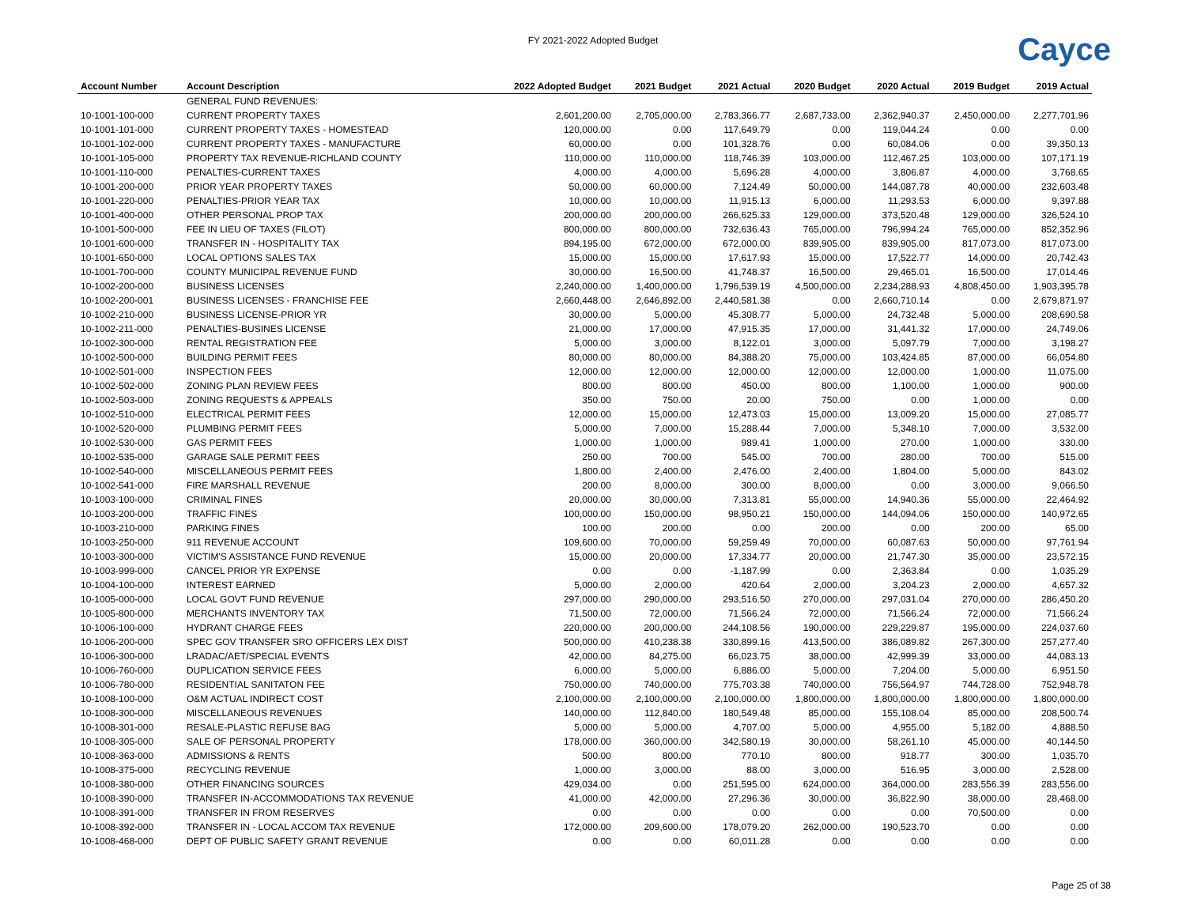FY 2021-2022 Adopted Budget
Cayce
| Account Number | Account Description | 2022 Adopted Budget | 2021 Budget | 2021 Actual | 2020 Budget | 2020 Actual | 2019 Budget | 2019 Actual |
| --- | --- | --- | --- | --- | --- | --- | --- | --- |
| | GENERAL FUND REVENUES: | | | | | | | |
| 10-1001-100-000 | CURRENT PROPERTY TAXES | 2,601,200.00 | 2,705,000.00 | 2,783,366.77 | 2,687,733.00 | 2,362,940.37 | 2,450,000.00 | 2,277,701.96 |
| 10-1001-101-000 | CURRENT PROPERTY TAXES - HOMESTEAD | 120,000.00 | 0.00 | 117,649.79 | 0.00 | 119,044.24 | 0.00 | 0.00 |
| 10-1001-102-000 | CURRENT PROPERTY TAXES - MANUFACTURE | 60,000.00 | 0.00 | 101,328.76 | 0.00 | 60,084.06 | 0.00 | 39,350.13 |
| 10-1001-105-000 | PROPERTY TAX REVENUE-RICHLAND COUNTY | 110,000.00 | 110,000.00 | 118,746.39 | 103,000.00 | 112,467.25 | 103,000.00 | 107,171.19 |
| 10-1001-110-000 | PENALTIES-CURRENT TAXES | 4,000.00 | 4,000.00 | 5,696.28 | 4,000.00 | 3,806.87 | 4,000.00 | 3,768.65 |
| 10-1001-200-000 | PRIOR YEAR PROPERTY TAXES | 50,000.00 | 60,000.00 | 7,124.49 | 50,000.00 | 144,087.78 | 40,000.00 | 232,603.48 |
| 10-1001-220-000 | PENALTIES-PRIOR YEAR TAX | 10,000.00 | 10,000.00 | 11,915.13 | 6,000.00 | 11,293.53 | 6,000.00 | 9,397.88 |
| 10-1001-400-000 | OTHER PERSONAL PROP TAX | 200,000.00 | 200,000.00 | 266,625.33 | 129,000.00 | 373,520.48 | 129,000.00 | 326,524.10 |
| 10-1001-500-000 | FEE IN LIEU OF TAXES (FILOT) | 800,000.00 | 800,000.00 | 732,636.43 | 765,000.00 | 796,994.24 | 765,000.00 | 852,352.96 |
| 10-1001-600-000 | TRANSFER IN - HOSPITALITY TAX | 894,195.00 | 672,000.00 | 672,000.00 | 839,905.00 | 839,905.00 | 817,073.00 | 817,073.00 |
| 10-1001-650-000 | LOCAL OPTIONS SALES TAX | 15,000.00 | 15,000.00 | 17,617.93 | 15,000.00 | 17,522.77 | 14,000.00 | 20,742.43 |
| 10-1001-700-000 | COUNTY MUNICIPAL REVENUE FUND | 30,000.00 | 16,500.00 | 41,748.37 | 16,500.00 | 29,465.01 | 16,500.00 | 17,014.46 |
| 10-1002-200-000 | BUSINESS LICENSES | 2,240,000.00 | 1,400,000.00 | 1,796,539.19 | 4,500,000.00 | 2,234,288.93 | 4,808,450.00 | 1,903,395.78 |
| 10-1002-200-001 | BUSINESS LICENSES - FRANCHISE FEE | 2,660,448.00 | 2,646,892.00 | 2,440,581.38 | 0.00 | 2,660,710.14 | 0.00 | 2,679,871.97 |
| 10-1002-210-000 | BUSINESS LICENSE-PRIOR YR | 30,000.00 | 5,000.00 | 45,308.77 | 5,000.00 | 24,732.48 | 5,000.00 | 208,690.58 |
| 10-1002-211-000 | PENALTIES-BUSINES LICENSE | 21,000.00 | 17,000.00 | 47,915.35 | 17,000.00 | 31,441.32 | 17,000.00 | 24,749.06 |
| 10-1002-300-000 | RENTAL REGISTRATION FEE | 5,000.00 | 3,000.00 | 8,122.01 | 3,000.00 | 5,097.79 | 7,000.00 | 3,198.27 |
| 10-1002-500-000 | BUILDING PERMIT FEES | 80,000.00 | 80,000.00 | 84,388.20 | 75,000.00 | 103,424.85 | 87,000.00 | 66,054.80 |
| 10-1002-501-000 | INSPECTION FEES | 12,000.00 | 12,000.00 | 12,000.00 | 12,000.00 | 12,000.00 | 1,000.00 | 11,075.00 |
| 10-1002-502-000 | ZONING PLAN REVIEW FEES | 800.00 | 800.00 | 450.00 | 800.00 | 1,100.00 | 1,000.00 | 900.00 |
| 10-1002-503-000 | ZONING REQUESTS & APPEALS | 350.00 | 750.00 | 20.00 | 750.00 | 0.00 | 1,000.00 | 0.00 |
| 10-1002-510-000 | ELECTRICAL PERMIT FEES | 12,000.00 | 15,000.00 | 12,473.03 | 15,000.00 | 13,009.20 | 15,000.00 | 27,085.77 |
| 10-1002-520-000 | PLUMBING PERMIT FEES | 5,000.00 | 7,000.00 | 15,288.44 | 7,000.00 | 5,348.10 | 7,000.00 | 3,532.00 |
| 10-1002-530-000 | GAS PERMIT FEES | 1,000.00 | 1,000.00 | 989.41 | 1,000.00 | 270.00 | 1,000.00 | 330.00 |
| 10-1002-535-000 | GARAGE SALE PERMIT FEES | 250.00 | 700.00 | 545.00 | 700.00 | 280.00 | 700.00 | 515.00 |
| 10-1002-540-000 | MISCELLANEOUS PERMIT FEES | 1,800.00 | 2,400.00 | 2,476.00 | 2,400.00 | 1,804.00 | 5,000.00 | 843.02 |
| 10-1002-541-000 | FIRE MARSHALL REVENUE | 200.00 | 8,000.00 | 300.00 | 8,000.00 | 0.00 | 3,000.00 | 9,066.50 |
| 10-1003-100-000 | CRIMINAL FINES | 20,000.00 | 30,000.00 | 7,313.81 | 55,000.00 | 14,940.36 | 55,000.00 | 22,464.92 |
| 10-1003-200-000 | TRAFFIC FINES | 100,000.00 | 150,000.00 | 98,950.21 | 150,000.00 | 144,094.06 | 150,000.00 | 140,972.65 |
| 10-1003-210-000 | PARKING FINES | 100.00 | 200.00 | 0.00 | 200.00 | 0.00 | 200.00 | 65.00 |
| 10-1003-250-000 | 911 REVENUE ACCOUNT | 109,600.00 | 70,000.00 | 59,259.49 | 70,000.00 | 60,087.63 | 50,000.00 | 97,761.94 |
| 10-1003-300-000 | VICTIM'S ASSISTANCE FUND REVENUE | 15,000.00 | 20,000.00 | 17,334.77 | 20,000.00 | 21,747.30 | 35,000.00 | 23,572.15 |
| 10-1003-999-000 | CANCEL PRIOR YR EXPENSE | 0.00 | 0.00 | -1,187.99 | 0.00 | 2,363.84 | 0.00 | 1,035.29 |
| 10-1004-100-000 | INTEREST EARNED | 5,000.00 | 2,000.00 | 420.64 | 2,000.00 | 3,204.23 | 2,000.00 | 4,657.32 |
| 10-1005-000-000 | LOCAL GOVT FUND REVENUE | 297,000.00 | 290,000.00 | 293,516.50 | 270,000.00 | 297,031.04 | 270,000.00 | 286,450.20 |
| 10-1005-800-000 | MERCHANTS INVENTORY TAX | 71,500.00 | 72,000.00 | 71,566.24 | 72,000.00 | 71,566.24 | 72,000.00 | 71,566.24 |
| 10-1006-100-000 | HYDRANT CHARGE FEES | 220,000.00 | 200,000.00 | 244,108.56 | 190,000.00 | 229,229.87 | 195,000.00 | 224,037.60 |
| 10-1006-200-000 | SPEC GOV TRANSFER SRO OFFICERS LEX DIST | 500,000.00 | 410,238.38 | 330,899.16 | 413,500.00 | 386,089.82 | 267,300.00 | 257,277.40 |
| 10-1006-300-000 | LRADAC/AET/SPECIAL EVENTS | 42,000.00 | 84,275.00 | 66,023.75 | 38,000.00 | 42,999.39 | 33,000.00 | 44,083.13 |
| 10-1006-760-000 | DUPLICATION SERVICE FEES | 6,000.00 | 5,000.00 | 6,886.00 | 5,000.00 | 7,204.00 | 5,000.00 | 6,951.50 |
| 10-1006-780-000 | RESIDENTIAL SANITATON FEE | 750,000.00 | 740,000.00 | 775,703.38 | 740,000.00 | 756,564.97 | 744,728.00 | 752,948.78 |
| 10-1008-100-000 | O&M ACTUAL INDIRECT COST | 2,100,000.00 | 2,100,000.00 | 2,100,000.00 | 1,800,000.00 | 1,800,000.00 | 1,800,000.00 | 1,800,000.00 |
| 10-1008-300-000 | MISCELLANEOUS REVENUES | 140,000.00 | 112,840.00 | 180,549.48 | 85,000.00 | 155,108.04 | 85,000.00 | 208,500.74 |
| 10-1008-301-000 | RESALE-PLASTIC REFUSE BAG | 5,000.00 | 5,000.00 | 4,707.00 | 5,000.00 | 4,955.00 | 5,182.00 | 4,888.50 |
| 10-1008-305-000 | SALE OF PERSONAL PROPERTY | 178,000.00 | 360,000.00 | 342,580.19 | 30,000.00 | 58,261.10 | 45,000.00 | 40,144.50 |
| 10-1008-363-000 | ADMISSIONS & RENTS | 500.00 | 800.00 | 770.10 | 800.00 | 918.77 | 300.00 | 1,035.70 |
| 10-1008-375-000 | RECYCLING REVENUE | 1,000.00 | 3,000.00 | 88.00 | 3,000.00 | 516.95 | 3,000.00 | 2,528.00 |
| 10-1008-380-000 | OTHER FINANCING SOURCES | 429,034.00 | 0.00 | 251,595.00 | 624,000.00 | 364,000.00 | 283,556.39 | 283,556.00 |
| 10-1008-390-000 | TRANSFER IN-ACCOMMODATIONS TAX REVENUE | 41,000.00 | 42,000.00 | 27,296.36 | 30,000.00 | 36,822.90 | 38,000.00 | 28,468.00 |
| 10-1008-391-000 | TRANSFER IN FROM RESERVES | 0.00 | 0.00 | 0.00 | 0.00 | 0.00 | 70,500.00 | 0.00 |
| 10-1008-392-000 | TRANSFER IN - LOCAL ACCOM TAX REVENUE | 172,000.00 | 209,600.00 | 178,079.20 | 262,000.00 | 190,523.70 | 0.00 | 0.00 |
| 10-1008-468-000 | DEPT OF PUBLIC SAFETY GRANT REVENUE | 0.00 | 0.00 | 60,011.28 | 0.00 | 0.00 | 0.00 | 0.00 |
Page 25 of 38